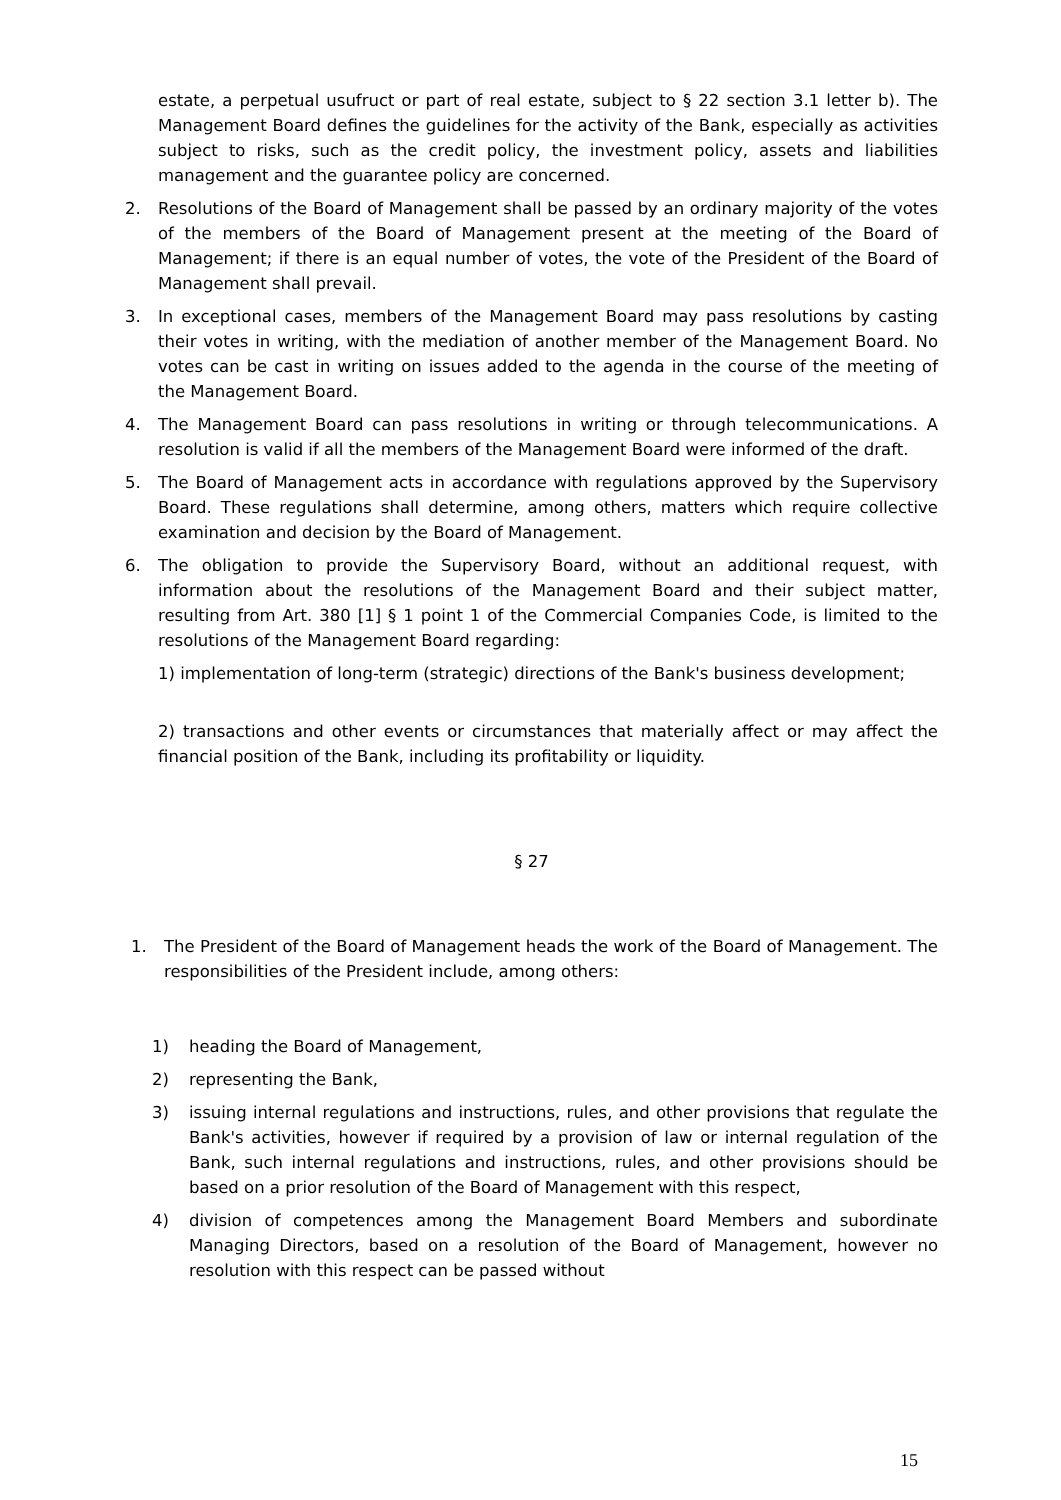estate, a perpetual usufruct or part of real estate, subject to § 22 section 3.1 letter b). The Management Board defines the guidelines for the activity of the Bank, especially as activities subject to risks, such as the credit policy, the investment policy, assets and liabilities management and the guarantee policy are concerned.
2. Resolutions of the Board of Management shall be passed by an ordinary majority of the votes of the members of the Board of Management present at the meeting of the Board of Management; if there is an equal number of votes, the vote of the President of the Board of Management shall prevail.
3. In exceptional cases, members of the Management Board may pass resolutions by casting their votes in writing, with the mediation of another member of the Management Board. No votes can be cast in writing on issues added to the agenda in the course of the meeting of the Management Board.
4. The Management Board can pass resolutions in writing or through telecommunications. A resolution is valid if all the members of the Management Board were informed of the draft.
5. The Board of Management acts in accordance with regulations approved by the Supervisory Board. These regulations shall determine, among others, matters which require collective examination and decision by the Board of Management.
6. The obligation to provide the Supervisory Board, without an additional request, with information about the resolutions of the Management Board and their subject matter, resulting from Art. 380 [1] § 1 point 1 of the Commercial Companies Code, is limited to the resolutions of the Management Board regarding:
1) implementation of long-term (strategic) directions of the Bank's business development;
2) transactions and other events or circumstances that materially affect or may affect the financial position of the Bank, including its profitability or liquidity.
§ 27
1. The President of the Board of Management heads the work of the Board of Management. The responsibilities of the President include, among others:
1) heading the Board of Management,
2) representing the Bank,
3) issuing internal regulations and instructions, rules, and other provisions that regulate the Bank's activities, however if required by a provision of law or internal regulation of the Bank, such internal regulations and instructions, rules, and other provisions should be based on a prior resolution of the Board of Management with this respect,
4) division of competences among the Management Board Members and subordinate Managing Directors, based on a resolution of the Board of Management, however no resolution with this respect can be passed without
15